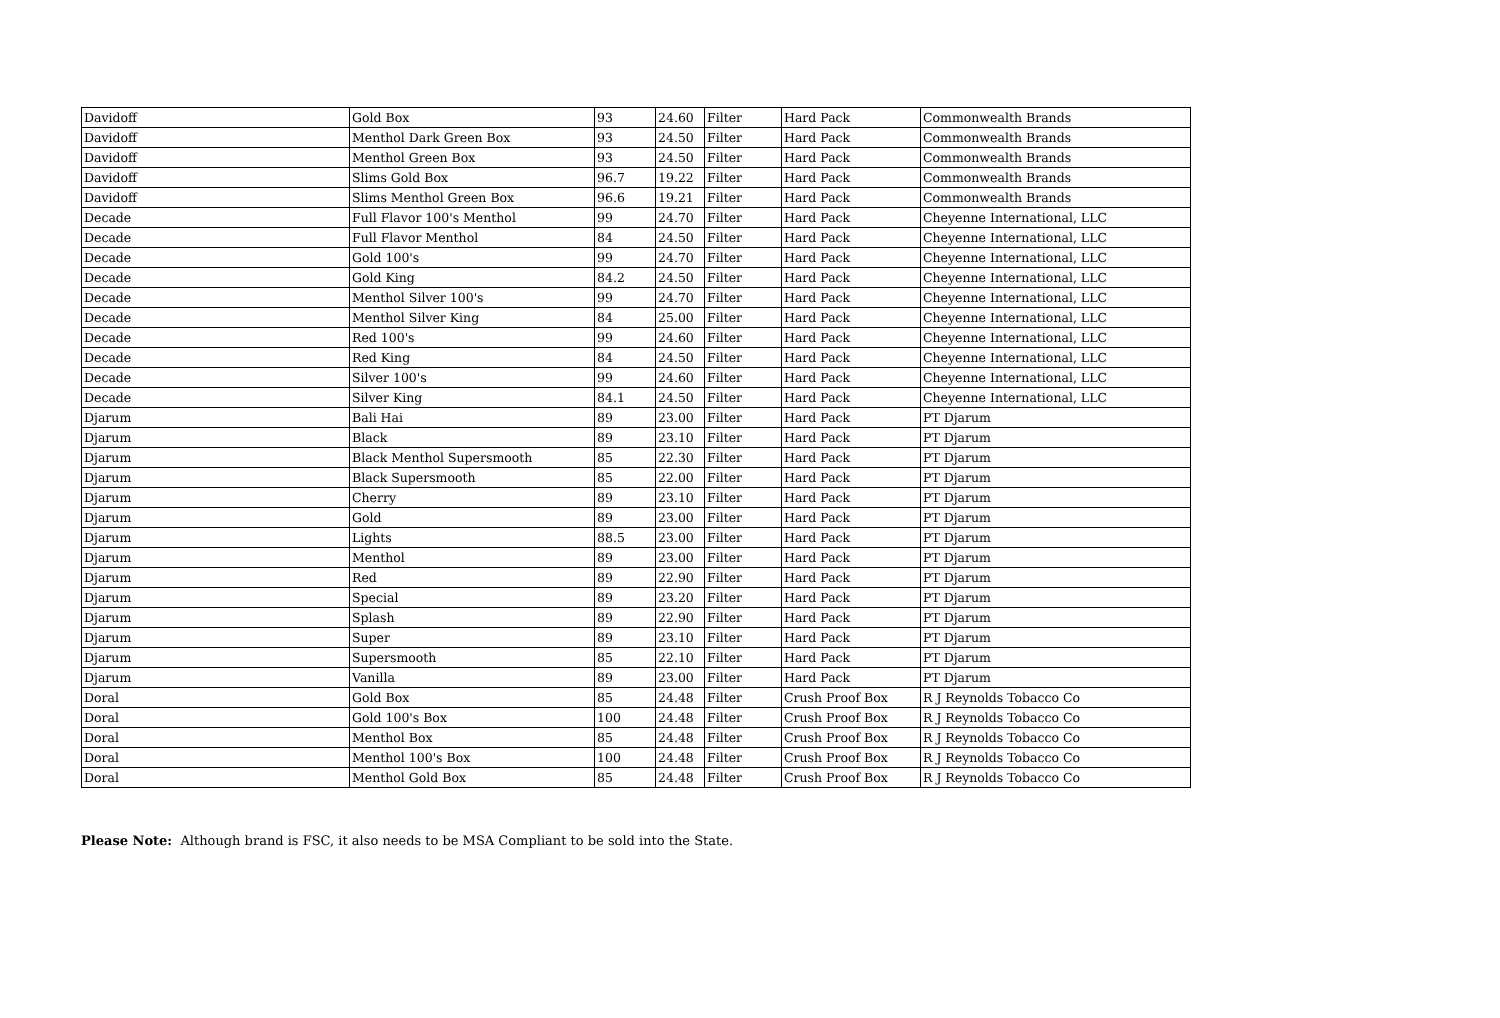| Davidoff | Gold Box | 93 | 24.60 | Filter | Hard Pack | Commonwealth Brands |
| Davidoff | Menthol Dark Green Box | 93 | 24.50 | Filter | Hard Pack | Commonwealth Brands |
| Davidoff | Menthol Green Box | 93 | 24.50 | Filter | Hard Pack | Commonwealth Brands |
| Davidoff | Slims Gold Box | 96.7 | 19.22 | Filter | Hard Pack | Commonwealth Brands |
| Davidoff | Slims Menthol Green Box | 96.6 | 19.21 | Filter | Hard Pack | Commonwealth Brands |
| Decade | Full Flavor 100's Menthol | 99 | 24.70 | Filter | Hard Pack | Cheyenne International, LLC |
| Decade | Full Flavor Menthol | 84 | 24.50 | Filter | Hard Pack | Cheyenne International, LLC |
| Decade | Gold 100's | 99 | 24.70 | Filter | Hard Pack | Cheyenne International, LLC |
| Decade | Gold King | 84.2 | 24.50 | Filter | Hard Pack | Cheyenne International, LLC |
| Decade | Menthol Silver 100's | 99 | 24.70 | Filter | Hard Pack | Cheyenne International, LLC |
| Decade | Menthol Silver King | 84 | 25.00 | Filter | Hard Pack | Cheyenne International, LLC |
| Decade | Red 100's | 99 | 24.60 | Filter | Hard Pack | Cheyenne International, LLC |
| Decade | Red King | 84 | 24.50 | Filter | Hard Pack | Cheyenne International, LLC |
| Decade | Silver 100's | 99 | 24.60 | Filter | Hard Pack | Cheyenne International, LLC |
| Decade | Silver King | 84.1 | 24.50 | Filter | Hard Pack | Cheyenne International, LLC |
| Djarum | Bali Hai | 89 | 23.00 | Filter | Hard Pack | PT Djarum |
| Djarum | Black | 89 | 23.10 | Filter | Hard Pack | PT Djarum |
| Djarum | Black Menthol Supersmooth | 85 | 22.30 | Filter | Hard Pack | PT Djarum |
| Djarum | Black Supersmooth | 85 | 22.00 | Filter | Hard Pack | PT Djarum |
| Djarum | Cherry | 89 | 23.10 | Filter | Hard Pack | PT Djarum |
| Djarum | Gold | 89 | 23.00 | Filter | Hard Pack | PT Djarum |
| Djarum | Lights | 88.5 | 23.00 | Filter | Hard Pack | PT Djarum |
| Djarum | Menthol | 89 | 23.00 | Filter | Hard Pack | PT Djarum |
| Djarum | Red | 89 | 22.90 | Filter | Hard Pack | PT Djarum |
| Djarum | Special | 89 | 23.20 | Filter | Hard Pack | PT Djarum |
| Djarum | Splash | 89 | 22.90 | Filter | Hard Pack | PT Djarum |
| Djarum | Super | 89 | 23.10 | Filter | Hard Pack | PT Djarum |
| Djarum | Supersmooth | 85 | 22.10 | Filter | Hard Pack | PT Djarum |
| Djarum | Vanilla | 89 | 23.00 | Filter | Hard Pack | PT Djarum |
| Doral | Gold Box | 85 | 24.48 | Filter | Crush Proof Box | R J Reynolds Tobacco Co |
| Doral | Gold 100's Box | 100 | 24.48 | Filter | Crush Proof Box | R J Reynolds Tobacco Co |
| Doral | Menthol Box | 85 | 24.48 | Filter | Crush Proof Box | R J Reynolds Tobacco Co |
| Doral | Menthol 100's Box | 100 | 24.48 | Filter | Crush Proof Box | R J Reynolds Tobacco Co |
| Doral | Menthol Gold Box | 85 | 24.48 | Filter | Crush Proof Box | R J Reynolds Tobacco Co |
Please Note: Although brand is FSC, it also needs to be MSA Compliant to be sold into the State.